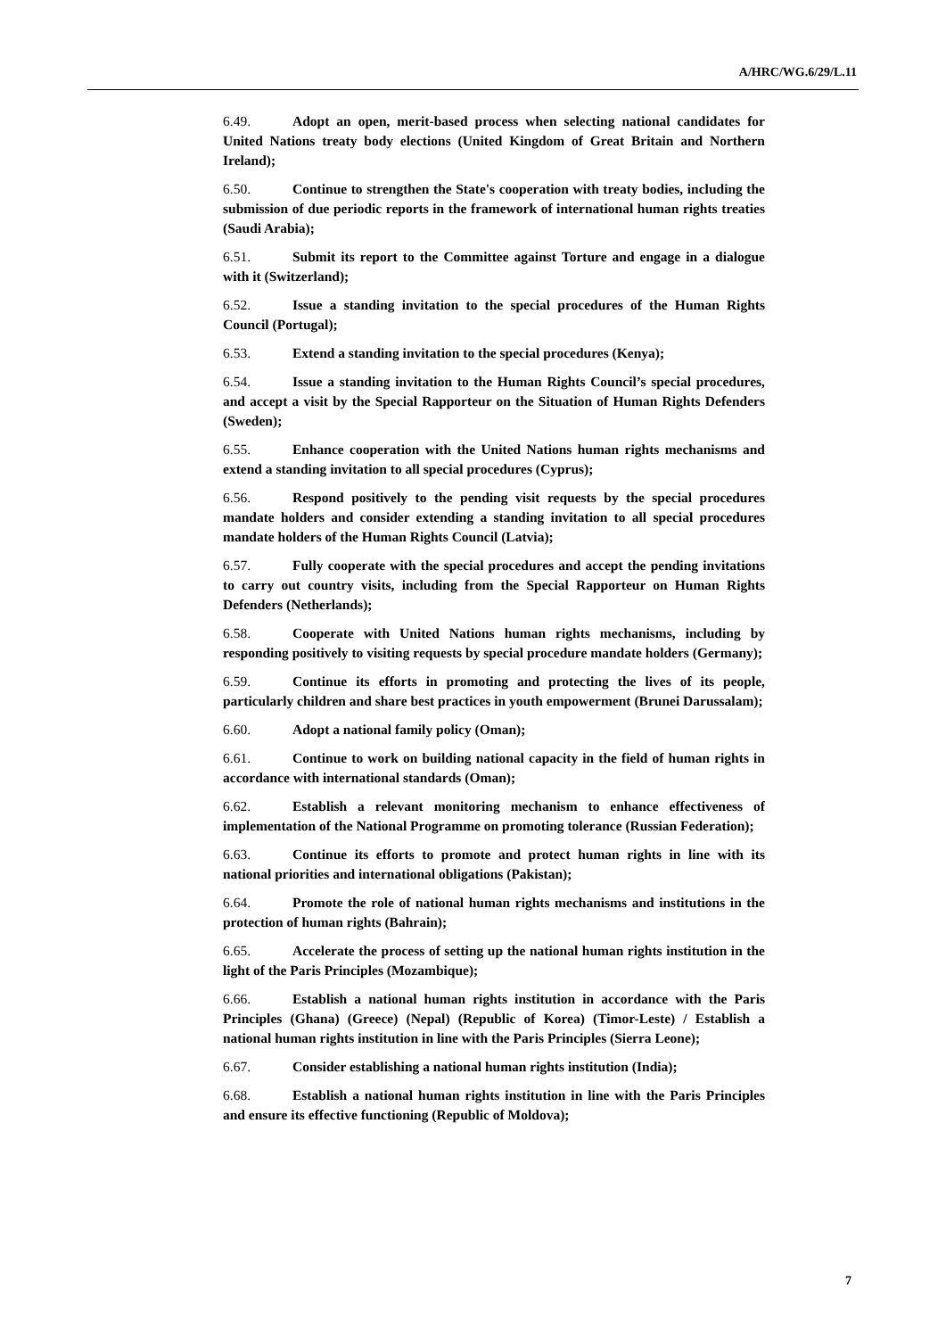A/HRC/WG.6/29/L.11
6.49. Adopt an open, merit-based process when selecting national candidates for United Nations treaty body elections (United Kingdom of Great Britain and Northern Ireland);
6.50. Continue to strengthen the State's cooperation with treaty bodies, including the submission of due periodic reports in the framework of international human rights treaties (Saudi Arabia);
6.51. Submit its report to the Committee against Torture and engage in a dialogue with it (Switzerland);
6.52. Issue a standing invitation to the special procedures of the Human Rights Council (Portugal);
6.53. Extend a standing invitation to the special procedures (Kenya);
6.54. Issue a standing invitation to the Human Rights Council’s special procedures, and accept a visit by the Special Rapporteur on the Situation of Human Rights Defenders (Sweden);
6.55. Enhance cooperation with the United Nations human rights mechanisms and extend a standing invitation to all special procedures (Cyprus);
6.56. Respond positively to the pending visit requests by the special procedures mandate holders and consider extending a standing invitation to all special procedures mandate holders of the Human Rights Council (Latvia);
6.57. Fully cooperate with the special procedures and accept the pending invitations to carry out country visits, including from the Special Rapporteur on Human Rights Defenders (Netherlands);
6.58. Cooperate with United Nations human rights mechanisms, including by responding positively to visiting requests by special procedure mandate holders (Germany);
6.59. Continue its efforts in promoting and protecting the lives of its people, particularly children and share best practices in youth empowerment (Brunei Darussalam);
6.60. Adopt a national family policy (Oman);
6.61. Continue to work on building national capacity in the field of human rights in accordance with international standards (Oman);
6.62. Establish a relevant monitoring mechanism to enhance effectiveness of implementation of the National Programme on promoting tolerance (Russian Federation);
6.63. Continue its efforts to promote and protect human rights in line with its national priorities and international obligations (Pakistan);
6.64. Promote the role of national human rights mechanisms and institutions in the protection of human rights (Bahrain);
6.65. Accelerate the process of setting up the national human rights institution in the light of the Paris Principles (Mozambique);
6.66. Establish a national human rights institution in accordance with the Paris Principles (Ghana) (Greece) (Nepal) (Republic of Korea) (Timor-Leste) / Establish a national human rights institution in line with the Paris Principles (Sierra Leone);
6.67. Consider establishing a national human rights institution (India);
6.68. Establish a national human rights institution in line with the Paris Principles and ensure its effective functioning (Republic of Moldova);
7